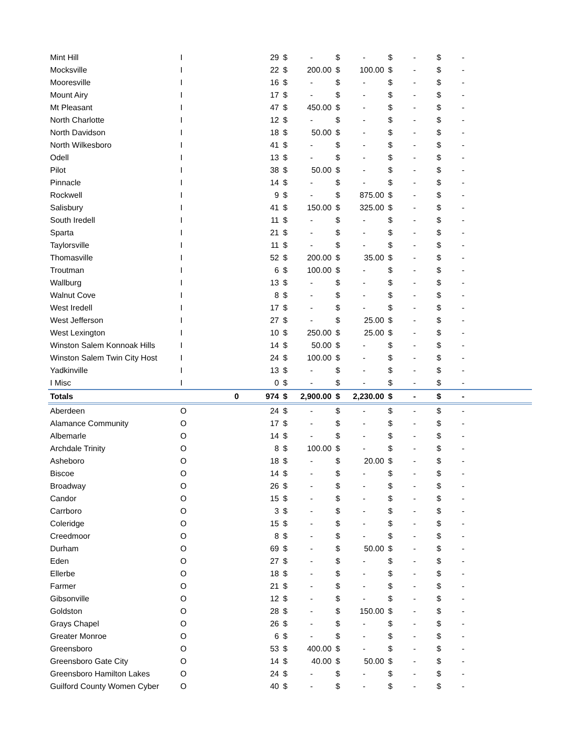| Mint Hill | I | | 29 | $ | - | $ | - | $ | - | $ | - | |
| Mocksville | I | | 22 | $ | 200.00 | $ | 100.00 | $ | - | $ | - | |
| Mooresville | I | | 16 | $ | - | $ | - | $ | - | $ | - | |
| Mount Airy | I | | 17 | $ | - | $ | - | $ | - | $ | - | |
| Mt Pleasant | I | | 47 | $ | 450.00 | $ | - | $ | - | $ | - | |
| North Charlotte | I | | 12 | $ | - | $ | - | $ | - | $ | - | |
| North Davidson | I | | 18 | $ | 50.00 | $ | - | $ | - | $ | - | |
| North Wilkesboro | I | | 41 | $ | - | $ | - | $ | - | $ | - | |
| Odell | I | | 13 | $ | - | $ | - | $ | - | $ | - | |
| Pilot | I | | 38 | $ | 50.00 | $ | - | $ | - | $ | - | |
| Pinnacle | I | | 14 | $ | - | $ | - | $ | - | $ | - | |
| Rockwell | I | | 9 | $ | - | $ | 875.00 | $ | - | $ | - | |
| Salisbury | I | | 41 | $ | 150.00 | $ | 325.00 | $ | - | $ | - | |
| South Iredell | I | | 11 | $ | - | $ | - | $ | - | $ | - | |
| Sparta | I | | 21 | $ | - | $ | - | $ | - | $ | - | |
| Taylorsville | I | | 11 | $ | - | $ | - | $ | - | $ | - | |
| Thomasville | I | | 52 | $ | 200.00 | $ | 35.00 | $ | - | $ | - | |
| Troutman | I | | 6 | $ | 100.00 | $ | - | $ | - | $ | - | |
| Wallburg | I | | 13 | $ | - | $ | - | $ | - | $ | - | |
| Walnut Cove | I | | 8 | $ | - | $ | - | $ | - | $ | - | |
| West Iredell | I | | 17 | $ | - | $ | - | $ | - | $ | - | |
| West Jefferson | I | | 27 | $ | - | $ | 25.00 | $ | - | $ | - | |
| West Lexington | I | | 10 | $ | 250.00 | $ | 25.00 | $ | - | $ | - | |
| Winston Salem Konnoak Hills | I | | 14 | $ | 50.00 | $ | - | $ | - | $ | - | |
| Winston Salem Twin City Host | I | | 24 | $ | 100.00 | $ | - | $ | - | $ | - | |
| Yadkinville | I | | 13 | $ | - | $ | - | $ | - | $ | - | |
| I Misc | I | | 0 | $ | - | $ | - | $ | - | $ | - | |
| Totals | | 0 | 974 | $ | 2,900.00 | $ | 2,230.00 | $ | - | $ | - | |
| Aberdeen | O | | 24 | $ | - | $ | - | $ | - | $ | - | |
| Alamance Community | O | | 17 | $ | - | $ | - | $ | - | $ | - | |
| Albemarle | O | | 14 | $ | - | $ | - | $ | - | $ | - | |
| Archdale Trinity | O | | 8 | $ | 100.00 | $ | - | $ | - | $ | - | |
| Asheboro | O | | 18 | $ | - | $ | 20.00 | $ | - | $ | - | |
| Biscoe | O | | 14 | $ | - | $ | - | $ | - | $ | - | |
| Broadway | O | | 26 | $ | - | $ | - | $ | - | $ | - | |
| Candor | O | | 15 | $ | - | $ | - | $ | - | $ | - | |
| Carrboro | O | | 3 | $ | - | $ | - | $ | - | $ | - | |
| Coleridge | O | | 15 | $ | - | $ | - | $ | - | $ | - | |
| Creedmoor | O | | 8 | $ | - | $ | - | $ | - | $ | - | |
| Durham | O | | 69 | $ | - | $ | 50.00 | $ | - | $ | - | |
| Eden | O | | 27 | $ | - | $ | - | $ | - | $ | - | |
| Ellerbe | O | | 18 | $ | - | $ | - | $ | - | $ | - | |
| Farmer | O | | 21 | $ | - | $ | - | $ | - | $ | - | |
| Gibsonville | O | | 12 | $ | - | $ | - | $ | - | $ | - | |
| Goldston | O | | 28 | $ | - | $ | 150.00 | $ | - | $ | - | |
| Grays Chapel | O | | 26 | $ | - | $ | - | $ | - | $ | - | |
| Greater Monroe | O | | 6 | $ | - | $ | - | $ | - | $ | - | |
| Greensboro | O | | 53 | $ | 400.00 | $ | - | $ | - | $ | - | |
| Greensboro Gate City | O | | 14 | $ | 40.00 | $ | 50.00 | $ | - | $ | - | |
| Greensboro Hamilton Lakes | O | | 24 | $ | - | $ | - | $ | - | $ | - | |
| Guilford County Women Cyber | O | | 40 | $ | - | $ | - | $ | - | $ | - | |